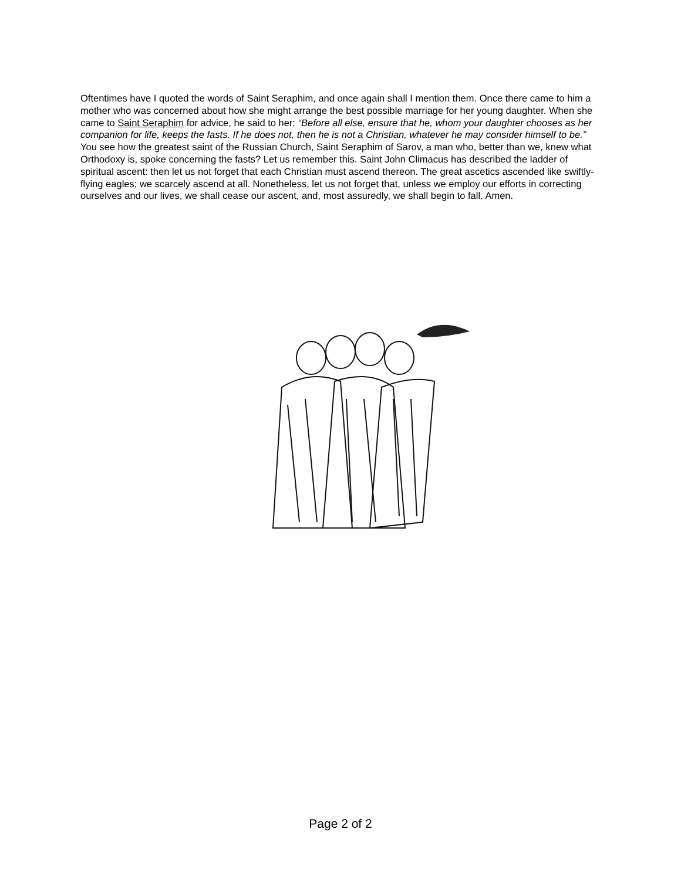Oftentimes have I quoted the words of Saint Seraphim, and once again shall I mention them. Once there came to him a mother who was concerned about how she might arrange the best possible marriage for her young daughter. When she came to Saint Seraphim for advice, he said to her: “Before all else, ensure that he, whom your daughter chooses as her companion for life, keeps the fasts. If he does not, then he is not a Christian, whatever he may consider himself to be.” You see how the greatest saint of the Russian Church, Saint Seraphim of Sarov, a man who, better than we, knew what Orthodoxy is, spoke concerning the fasts? Let us remember this. Saint John Climacus has described the ladder of spiritual ascent: then let us not forget that each Christian must ascend thereon. The great ascetics ascended like swiftly-flying eagles; we scarcely ascend at all. Nonetheless, let us not forget that, unless we employ our efforts in correcting ourselves and our lives, we shall cease our ascent, and, most assuredly, we shall begin to fall. Amen.
Page 2 of 2